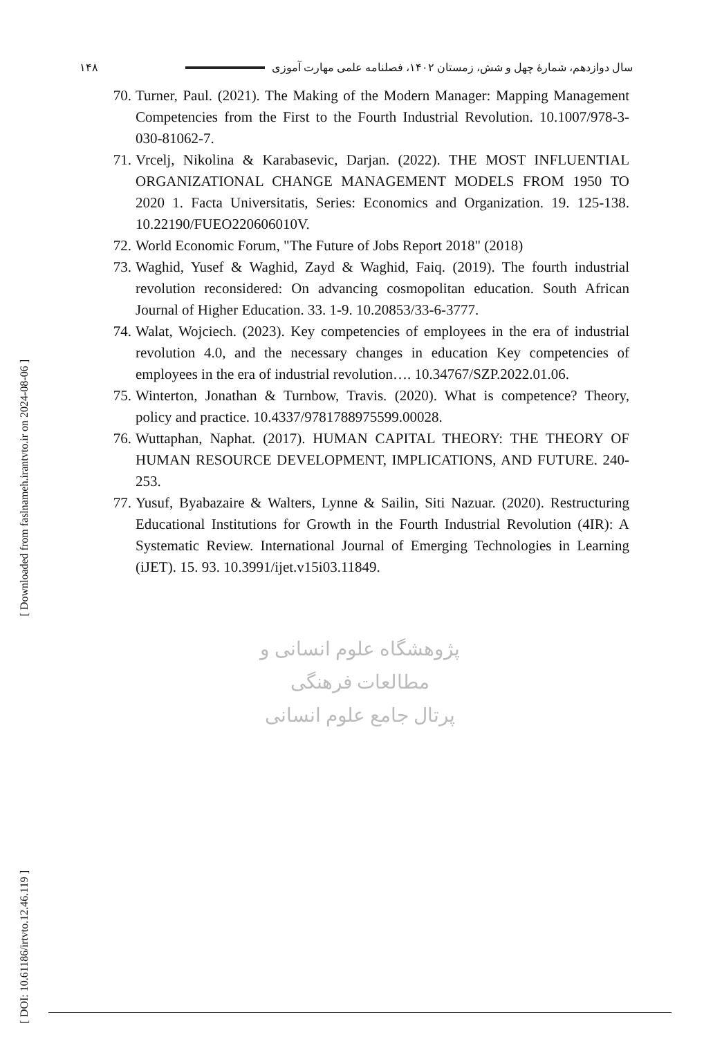سال دوازدهم، شمارۀ چهل و شش، زمستان ۱۴۰۲، فصلنامه علمی مهارت آموزی ۱۴۸
[ Downloaded from faslnameh.irantvto.ir on 2024-08-06 ]
[ DOI: 10.61186/irtvto.12.46.119 ]
70. Turner, Paul. (2021). The Making of the Modern Manager: Mapping Management Competencies from the First to the Fourth Industrial Revolution. 10.1007/978-3-030-81062-7.
71. Vrcelj, Nikolina & Karabasevic, Darjan. (2022). THE MOST INFLUENTIAL ORGANIZATIONAL CHANGE MANAGEMENT MODELS FROM 1950 TO 2020 1. Facta Universitatis, Series: Economics and Organization. 19. 125-138. 10.22190/FUEO220606010V.
72. World Economic Forum, "The Future of Jobs Report 2018" (2018)
73. Waghid, Yusef & Waghid, Zayd & Waghid, Faiq. (2019). The fourth industrial revolution reconsidered: On advancing cosmopolitan education. South African Journal of Higher Education. 33. 1-9. 10.20853/33-6-3777.
74. Walat, Wojciech. (2023). Key competencies of employees in the era of industrial revolution 4.0, and the necessary changes in education Key competencies of employees in the era of industrial revolution…. 10.34767/SZP.2022.01.06.
75. Winterton, Jonathan & Turnbow, Travis. (2020). What is competence? Theory, policy and practice. 10.4337/9781788975599.00028.
76. Wuttaphan, Naphat. (2017). HUMAN CAPITAL THEORY: THE THEORY OF HUMAN RESOURCE DEVELOPMENT, IMPLICATIONS, AND FUTURE. 240-253.
77. Yusuf, Byabazaire & Walters, Lynne & Sailin, Siti Nazuar. (2020). Restructuring Educational Institutions for Growth in the Fourth Industrial Revolution (4IR): A Systematic Review. International Journal of Emerging Technologies in Learning (iJET). 15. 93. 10.3991/ijet.v15i03.11849.
پژوهشگاه علوم انسانی و مطالعات فرهنگی
پرتال جامع علوم انسانی